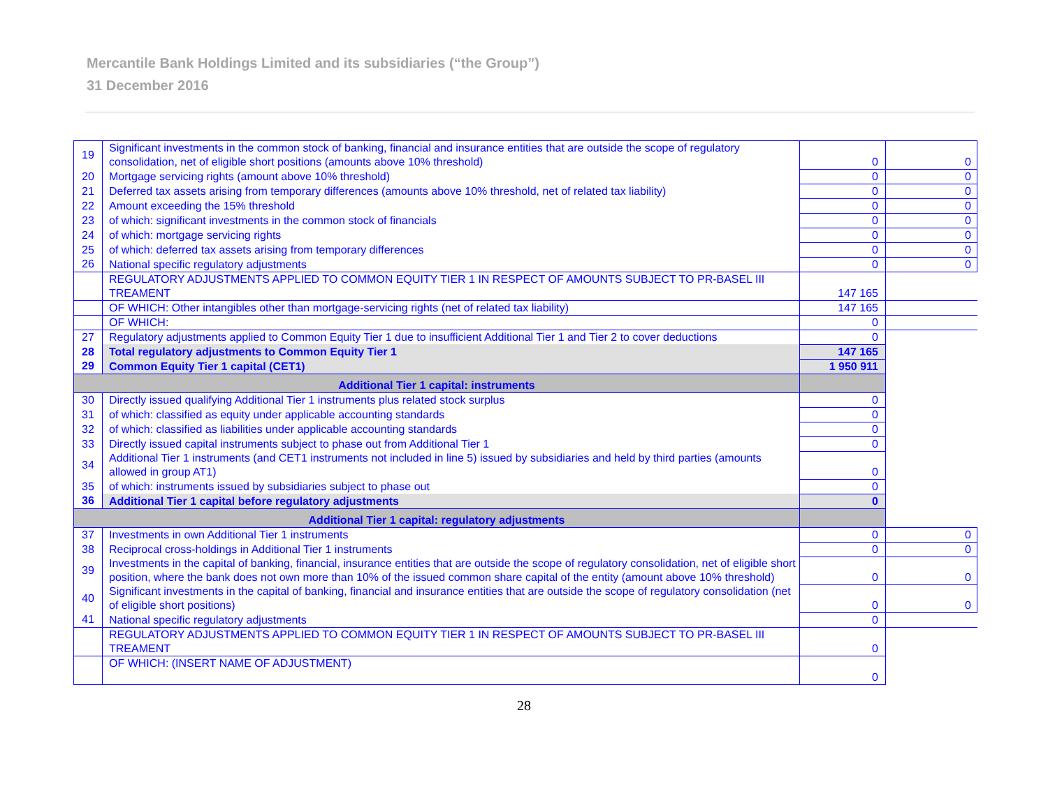Mercantile Bank Holdings Limited and its subsidiaries (“the Group”)
31 December 2016
| 19 | Significant investments in the common stock of banking, financial and insurance entities that are outside the scope of regulatory consolidation, net of eligible short positions (amounts above 10% threshold) | 0 | 0 |
| 20 | Mortgage servicing rights (amount above 10% threshold) | 0 | 0 |
| 21 | Deferred tax assets arising from temporary differences (amounts above 10% threshold, net of related tax liability) | 0 | 0 |
| 22 | Amount exceeding the 15% threshold | 0 | 0 |
| 23 | of which: significant investments in the common stock of financials | 0 | 0 |
| 24 | of which: mortgage servicing rights | 0 | 0 |
| 25 | of which: deferred tax assets arising from temporary differences | 0 | 0 |
| 26 | National specific regulatory adjustments | 0 | 0 |
| | REGULATORY ADJUSTMENTS APPLIED TO COMMON EQUITY TIER 1 IN RESPECT OF AMOUNTS SUBJECT TO PR-BASEL III TREAMENT | 147 165 | |
| | OF WHICH: Other intangibles other than mortgage-servicing rights (net of related tax liability) | 147 165 | |
| | OF WHICH: | 0 | |
| 27 | Regulatory adjustments applied to Common Equity Tier 1 due to insufficient Additional Tier 1 and Tier 2 to cover deductions | 0 | |
| 28 | Total regulatory adjustments to Common Equity Tier 1 | 147 165 | |
| 29 | Common Equity Tier 1 capital (CET1) | 1 950 911 | |
| Additional Tier 1 capital: instruments | | | |
| 30 | Directly issued qualifying Additional Tier 1 instruments plus related stock surplus | 0 | |
| 31 | of which: classified as equity under applicable accounting standards | 0 | |
| 32 | of which: classified as liabilities under applicable accounting standards | 0 | |
| 33 | Directly issued capital instruments subject to phase out from Additional Tier 1 | 0 | |
| 34 | Additional Tier 1 instruments (and CET1 instruments not included in line 5) issued by subsidiaries and held by third parties (amounts allowed in group AT1) | 0 | |
| 35 | of which: instruments issued by subsidiaries subject to phase out | 0 | |
| 36 | Additional Tier 1 capital before regulatory adjustments | 0 | |
| Additional Tier 1 capital: regulatory adjustments | | | |
| 37 | Investments in own Additional Tier 1 instruments | 0 | 0 |
| 38 | Reciprocal cross-holdings in Additional Tier 1 instruments | 0 | 0 |
| 39 | Investments in the capital of banking, financial, insurance entities that are outside the scope of regulatory consolidation, net of eligible short position, where the bank does not own more than 10% of the issued common share capital of the entity (amount above 10% threshold) | 0 | 0 |
| 40 | Significant investments in the capital of banking, financial and insurance entities that are outside the scope of regulatory consolidation (net of eligible short positions) | 0 | 0 |
| 41 | National specific regulatory adjustments | 0 | |
| | REGULATORY ADJUSTMENTS APPLIED TO COMMON EQUITY TIER 1 IN RESPECT OF AMOUNTS SUBJECT TO PR-BASEL III TREAMENT | 0 | |
| | OF WHICH: (INSERT NAME OF ADJUSTMENT) | 0 | |
28